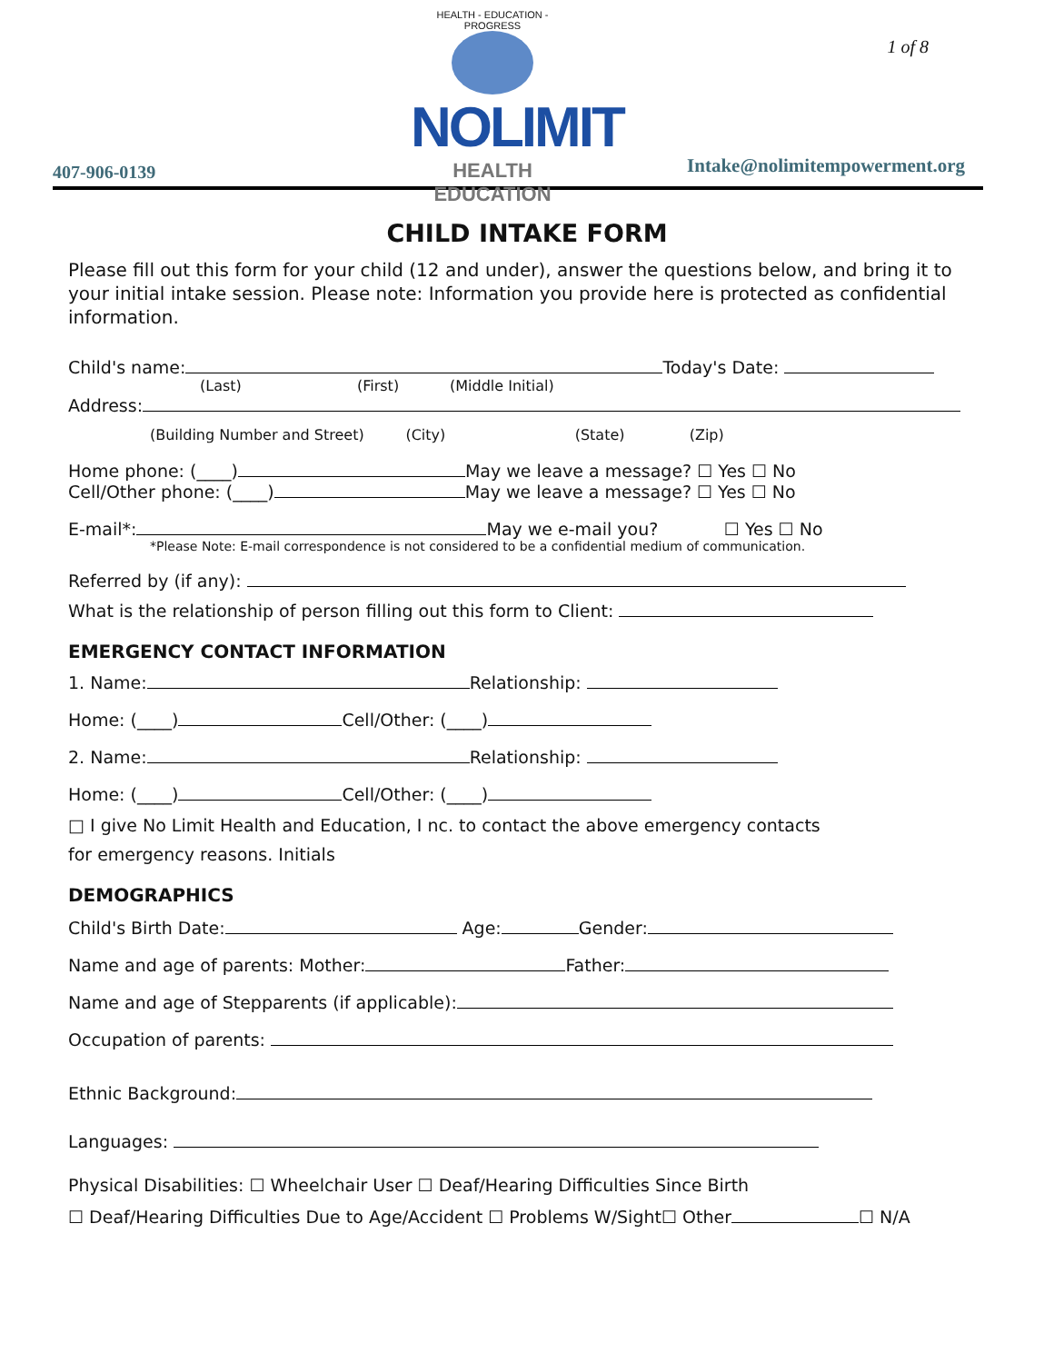HEALTH - EDUCATION - PROGRESS
NOLIMIT
HEALTH EDUCATION
1 of 8
407-906-0139 Intake@nolimitempowerment.org
CHILD INTAKE FORM
Please fill out this form for your child (12 and under), answer the questions below, and bring it to your initial intake session. Please note: Information you provide here is protected as confidential information.
Child's name: Today's Date:
(Last) (First) (Middle Initial)
Address:
(Building Number and Street) (City) (State) (Zip)
Home phone: (____) May we leave a message? ☐ Yes ☐ No
Cell/Other phone: (____) May we leave a message? ☐ Yes ☐ No
E-mail*: May we e-mail you? ☐ Yes ☐ No
*Please Note: E-mail correspondence is not considered to be a confidential medium of communication.
Referred by (if any):
What is the relationship of person filling out this form to Client:
EMERGENCY CONTACT INFORMATION
1. Name: Relationship:
Home: (____) Cell/Other: (____)
2. Name: Relationship:
Home: (____) Cell/Other: (____)
□ I give No Limit Health and Education, I nc. to contact the above emergency contacts
for emergency reasons. Initials
DEMOGRAPHICS
Child's Birth Date: Age: Gender:
Name and age of parents: Mother: Father:
Name and age of Stepparents (if applicable):
Occupation of parents:
Ethnic Background:
Languages:
Physical Disabilities: ☐ Wheelchair User ☐ Deaf/Hearing Difficulties Since Birth
☐ Deaf/Hearing Difficulties Due to Age/Accident ☐ Problems W/Sight☐ Other ☐ N/A